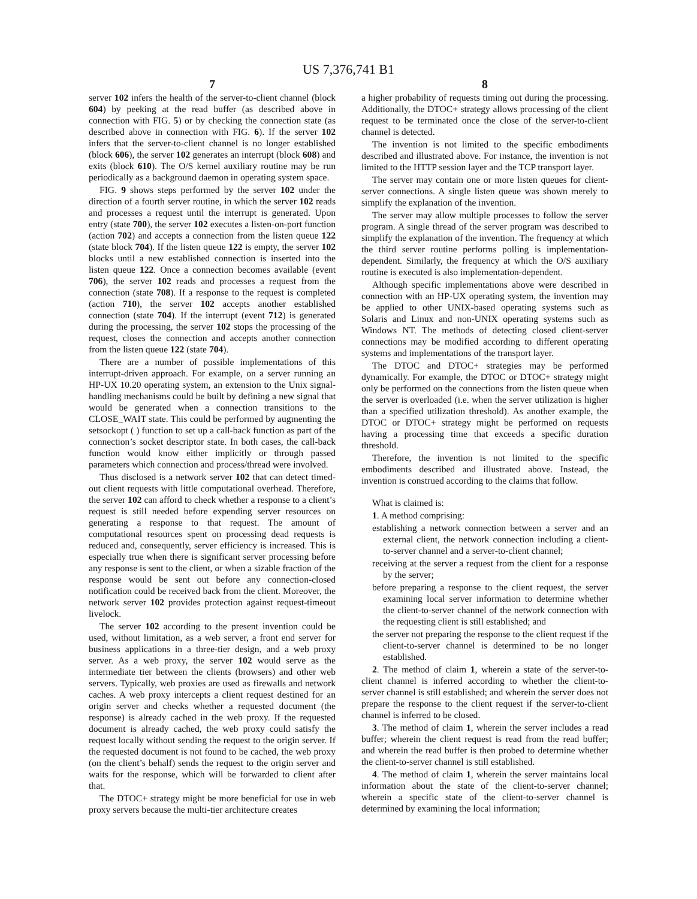US 7,376,741 B1
7
server 102 infers the health of the server-to-client channel (block 604) by peeking at the read buffer (as described above in connection with FIG. 5) or by checking the connection state (as described above in connection with FIG. 6). If the server 102 infers that the server-to-client channel is no longer established (block 606), the server 102 generates an interrupt (block 608) and exits (block 610). The O/S kernel auxiliary routine may be run periodically as a background daemon in operating system space.
FIG. 9 shows steps performed by the server 102 under the direction of a fourth server routine, in which the server 102 reads and processes a request until the interrupt is generated. Upon entry (state 700), the server 102 executes a listen-on-port function (action 702) and accepts a connection from the listen queue 122 (state block 704). If the listen queue 122 is empty, the server 102 blocks until a new established connection is inserted into the listen queue 122. Once a connection becomes available (event 706), the server 102 reads and processes a request from the connection (state 708). If a response to the request is completed (action 710), the server 102 accepts another established connection (state 704). If the interrupt (event 712) is generated during the processing, the server 102 stops the processing of the request, closes the connection and accepts another connection from the listen queue 122 (state 704).
There are a number of possible implementations of this interrupt-driven approach. For example, on a server running an HP-UX 10.20 operating system, an extension to the Unix signal-handling mechanisms could be built by defining a new signal that would be generated when a connection transitions to the CLOSE_WAIT state. This could be performed by augmenting the setsockopt ( ) function to set up a call-back function as part of the connection’s socket descriptor state. In both cases, the call-back function would know either implicitly or through passed parameters which connection and process/thread were involved.
Thus disclosed is a network server 102 that can detect timed-out client requests with little computational overhead. Therefore, the server 102 can afford to check whether a response to a client’s request is still needed before expending server resources on generating a response to that request. The amount of computational resources spent on processing dead requests is reduced and, consequently, server efficiency is increased. This is especially true when there is significant server processing before any response is sent to the client, or when a sizable fraction of the response would be sent out before any connection-closed notification could be received back from the client. Moreover, the network server 102 provides protection against request-timeout livelock.
The server 102 according to the present invention could be used, without limitation, as a web server, a front end server for business applications in a three-tier design, and a web proxy server. As a web proxy, the server 102 would serve as the intermediate tier between the clients (browsers) and other web servers. Typically, web proxies are used as firewalls and network caches. A web proxy intercepts a client request destined for an origin server and checks whether a requested document (the response) is already cached in the web proxy. If the requested document is already cached, the web proxy could satisfy the request locally without sending the request to the origin server. If the requested document is not found to be cached, the web proxy (on the client’s behalf) sends the request to the origin server and waits for the response, which will be forwarded to client after that.
The DTOC+ strategy might be more beneficial for use in web proxy servers because the multi-tier architecture creates
8
a higher probability of requests timing out during the processing. Additionally, the DTOC+ strategy allows processing of the client request to be terminated once the close of the server-to-client channel is detected.
The invention is not limited to the specific embodiments described and illustrated above. For instance, the invention is not limited to the HTTP session layer and the TCP transport layer.
The server may contain one or more listen queues for client-server connections. A single listen queue was shown merely to simplify the explanation of the invention.
The server may allow multiple processes to follow the server program. A single thread of the server program was described to simplify the explanation of the invention. The frequency at which the third server routine performs polling is implementation-dependent. Similarly, the frequency at which the O/S auxiliary routine is executed is also implementation-dependent.
Although specific implementations above were described in connection with an HP-UX operating system, the invention may be applied to other UNIX-based operating systems such as Solaris and Linux and non-UNIX operating systems such as Windows NT. The methods of detecting closed client-server connections may be modified according to different operating systems and implementations of the transport layer.
The DTOC and DTOC+ strategies may be performed dynamically. For example, the DTOC or DTOC+ strategy might only be performed on the connections from the listen queue when the server is overloaded (i.e. when the server utilization is higher than a specified utilization threshold). As another example, the DTOC or DTOC+ strategy might be performed on requests having a processing time that exceeds a specific duration threshold.
Therefore, the invention is not limited to the specific embodiments described and illustrated above. Instead, the invention is construed according to the claims that follow.
What is claimed is:
1. A method comprising:
establishing a network connection between a server and an external client, the network connection including a client-to-server channel and a server-to-client channel;
receiving at the server a request from the client for a response by the server;
before preparing a response to the client request, the server examining local server information to determine whether the client-to-server channel of the network connection with the requesting client is still established; and
the server not preparing the response to the client request if the client-to-server channel is determined to be no longer established.
2. The method of claim 1, wherein a state of the server-to-client channel is inferred according to whether the client-to-server channel is still established; and wherein the server does not prepare the response to the client request if the server-to-client channel is inferred to be closed.
3. The method of claim 1, wherein the server includes a read buffer; wherein the client request is read from the read buffer; and wherein the read buffer is then probed to determine whether the client-to-server channel is still established.
4. The method of claim 1, wherein the server maintains local information about the state of the client-to-server channel; wherein a specific state of the client-to-server channel is determined by examining the local information;